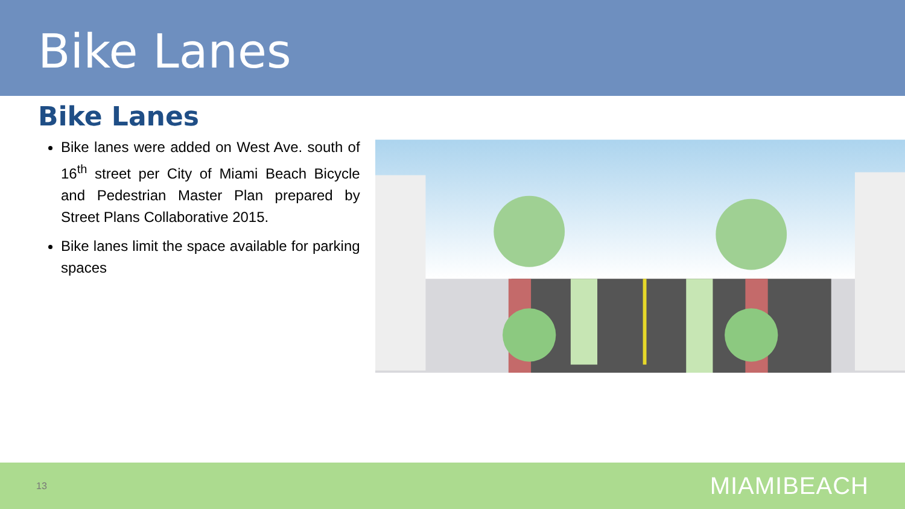Bike Lanes
Bike Lanes
Bike lanes were added on West Ave. south of 16<sup>th</sup> street per City of Miami Beach Bicycle and Pedestrian Master Plan prepared by Street Plans Collaborative 2015.
Bike lanes limit the space available for parking spaces
13 MIAMIBEACH